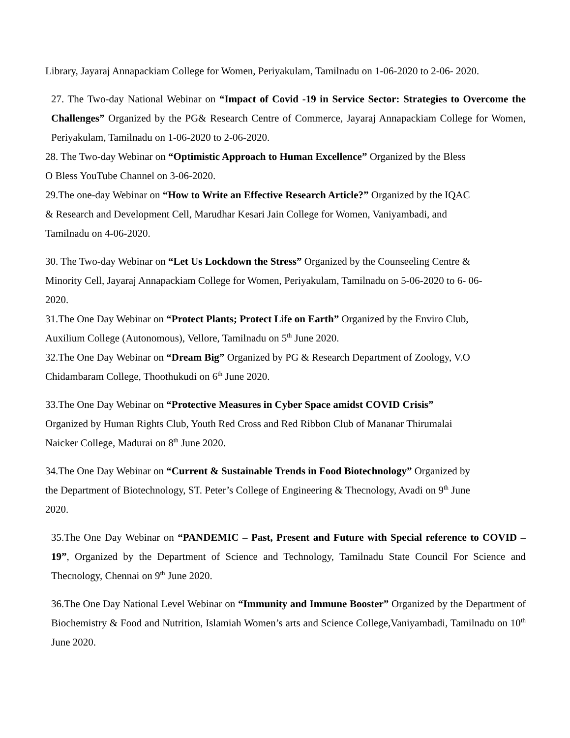Library, Jayaraj Annapackiam College for Women, Periyakulam, Tamilnadu on 1-06-2020 to 2-06- 2020.
27. The Two-day National Webinar on “Impact of Covid -19 in Service Sector: Strategies to Overcome the Challenges” Organized by the PG& Research Centre of Commerce, Jayaraj Annapackiam College for Women, Periyakulam, Tamilnadu on 1-06-2020 to 2-06-2020.
28. The Two-day Webinar on “Optimistic Approach to Human Excellence” Organized by the Bless
O Bless YouTube Channel on 3-06-2020.
29.The one-day Webinar on “How to Write an Effective Research Article?” Organized by the IQAC
& Research and Development Cell, Marudhar Kesari Jain College for Women, Vaniyambadi, and
Tamilnadu on 4-06-2020.
30. The Two-day Webinar on “Let Us Lockdown the Stress” Organized by the Counseeling Centre &
Minority Cell, Jayaraj Annapackiam College for Women, Periyakulam, Tamilnadu on 5-06-2020 to 6- 06-
2020.
31.The One Day Webinar on “Protect Plants; Protect Life on Earth” Organized by the Enviro Club,
Auxilium College (Autonomous), Vellore, Tamilnadu on 5<sup>th</sup> June 2020.
32.The One Day Webinar on “Dream Big” Organized by PG & Research Department of Zoology, V.O
Chidambaram College, Thoothukudi on 6<sup>th</sup> June 2020.
33.The One Day Webinar on “Protective Measures in Cyber Space amidst COVID Crisis”
Organized by Human Rights Club, Youth Red Cross and Red Ribbon Club of Mananar Thirumalai
Naicker College, Madurai on 8<sup>th</sup> June 2020.
34.The One Day Webinar on “Current & Sustainable Trends in Food Biotechnology” Organized by
the Department of Biotechnology, ST. Peter’s College of Engineering & Thecnology, Avadi on 9<sup>th</sup> June
2020.
35.The One Day Webinar on “PANDEMIC – Past, Present and Future with Special reference to COVID – 19”, Organized by the Department of Science and Technology, Tamilnadu State Council For Science and Thecnology, Chennai on 9<sup>th</sup> June 2020.
36.The One Day National Level Webinar on “Immunity and Immune Booster” Organized by the Department of Biochemistry & Food and Nutrition, Islamiah Women’s arts and Science College,Vaniyambadi, Tamilnadu on 10<sup>th</sup> June 2020.